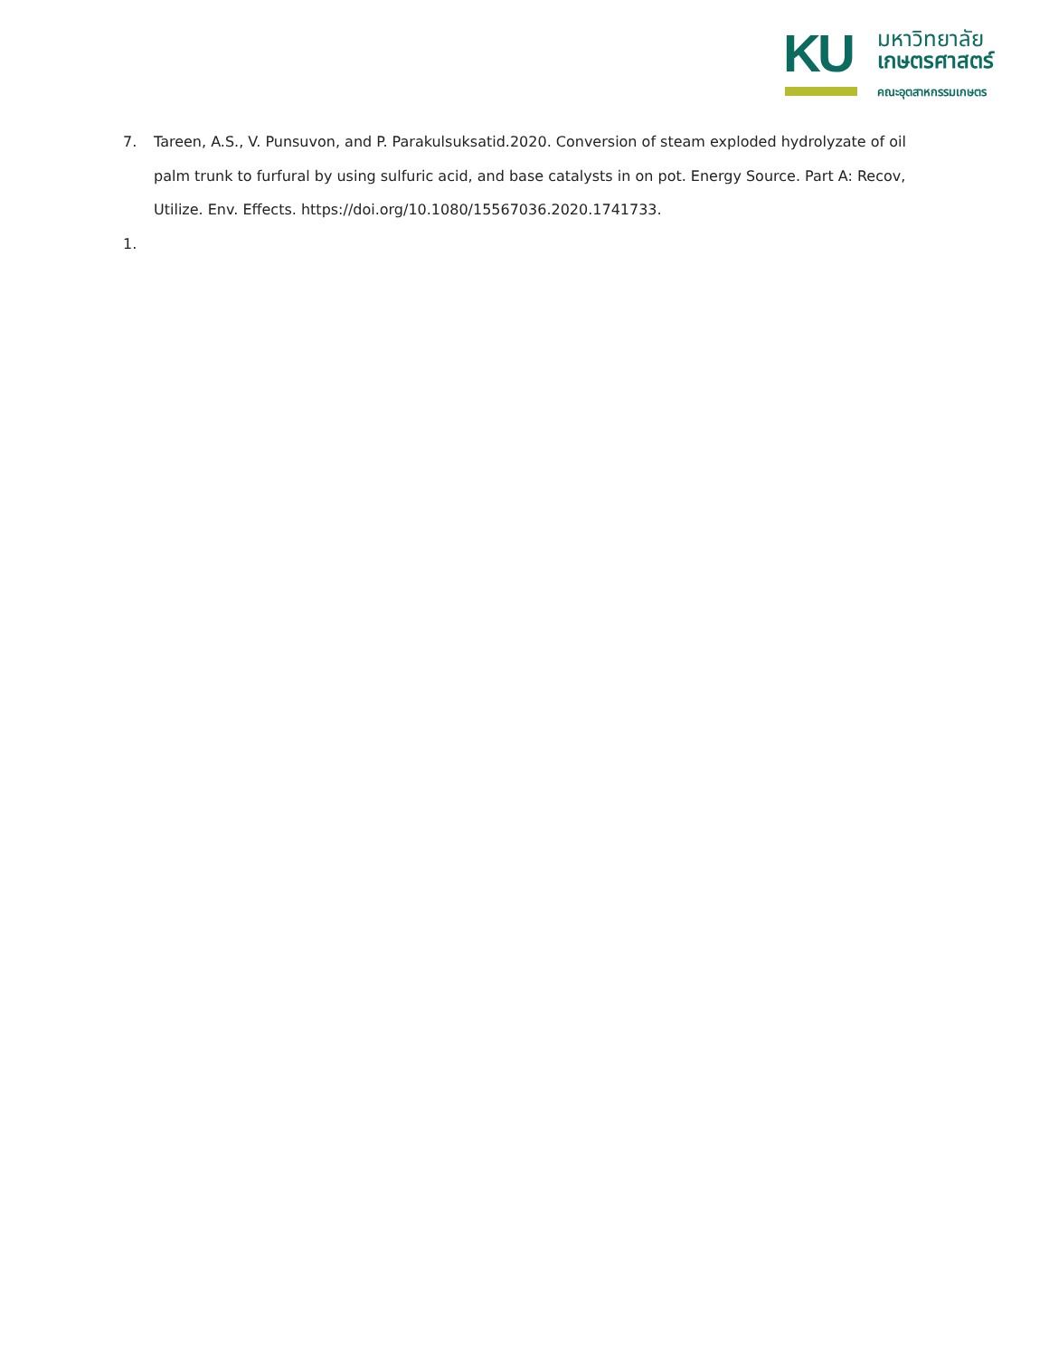KU มหาวิทยาลัย
เกษตรศาสตร์
คณะอุตสาหกรรมเกษตร
7. Tareen, A.S., V. Punsuvon, and P. Parakulsuksatid.2020. Conversion of steam exploded hydrolyzate of oil palm trunk to furfural by using sulfuric acid, and base catalysts in on pot. Energy Source. Part A: Recov, Utilize. Env. Effects. https://doi.org/10.1080/15567036.2020.1741733.
1.